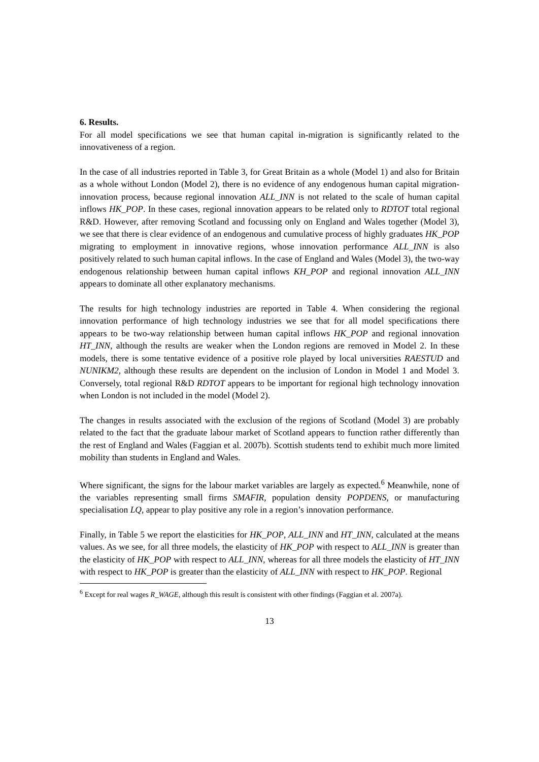6. Results.
For all model specifications we see that human capital in-migration is significantly related to the innovativeness of a region.
In the case of all industries reported in Table 3, for Great Britain as a whole (Model 1) and also for Britain as a whole without London (Model 2), there is no evidence of any endogenous human capital migration-innovation process, because regional innovation ALL_INN is not related to the scale of human capital inflows HK_POP. In these cases, regional innovation appears to be related only to RDTOT total regional R&D. However, after removing Scotland and focussing only on England and Wales together (Model 3), we see that there is clear evidence of an endogenous and cumulative process of highly graduates HK_POP migrating to employment in innovative regions, whose innovation performance ALL_INN is also positively related to such human capital inflows. In the case of England and Wales (Model 3), the two-way endogenous relationship between human capital inflows KH_POP and regional innovation ALL_INN appears to dominate all other explanatory mechanisms.
The results for high technology industries are reported in Table 4. When considering the regional innovation performance of high technology industries we see that for all model specifications there appears to be two-way relationship between human capital inflows HK_POP and regional innovation HT_INN, although the results are weaker when the London regions are removed in Model 2. In these models, there is some tentative evidence of a positive role played by local universities RAESTUD and NUNIKM2, although these results are dependent on the inclusion of London in Model 1 and Model 3. Conversely, total regional R&D RDTOT appears to be important for regional high technology innovation when London is not included in the model (Model 2).
The changes in results associated with the exclusion of the regions of Scotland (Model 3) are probably related to the fact that the graduate labour market of Scotland appears to function rather differently than the rest of England and Wales (Faggian et al. 2007b). Scottish students tend to exhibit much more limited mobility than students in England and Wales.
Where significant, the signs for the labour market variables are largely as expected.<sup>6</sup> Meanwhile, none of the variables representing small firms SMAFIR, population density POPDENS, or manufacturing specialisation LQ, appear to play positive any role in a region’s innovation performance.
Finally, in Table 5 we report the elasticities for HK_POP, ALL_INN and HT_INN, calculated at the means values. As we see, for all three models, the elasticity of HK_POP with respect to ALL_INN is greater than the elasticity of HK_POP with respect to ALL_INN, whereas for all three models the elasticity of HT_INN with respect to HK_POP is greater than the elasticity of ALL_INN with respect to HK_POP. Regional
<sup>6</sup> Except for real wages R_WAGE, although this result is consistent with other findings (Faggian et al. 2007a).
13